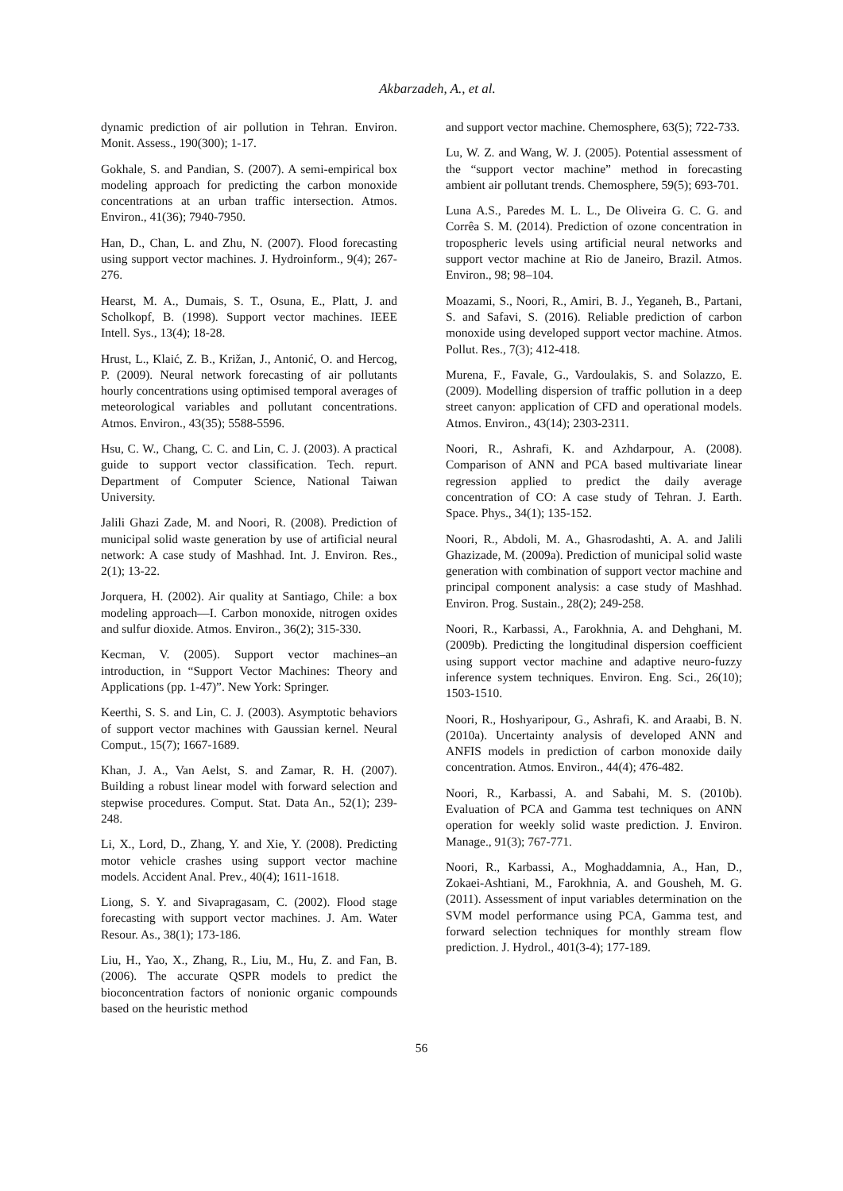Akbarzadeh, A., et al.
dynamic prediction of air pollution in Tehran. Environ. Monit. Assess., 190(300); 1-17.
Gokhale, S. and Pandian, S. (2007). A semi-empirical box modeling approach for predicting the carbon monoxide concentrations at an urban traffic intersection. Atmos. Environ., 41(36); 7940-7950.
Han, D., Chan, L. and Zhu, N. (2007). Flood forecasting using support vector machines. J. Hydroinform., 9(4); 267-276.
Hearst, M. A., Dumais, S. T., Osuna, E., Platt, J. and Scholkopf, B. (1998). Support vector machines. IEEE Intell. Sys., 13(4); 18-28.
Hrust, L., Klaić, Z. B., Križan, J., Antonić, O. and Hercog, P. (2009). Neural network forecasting of air pollutants hourly concentrations using optimised temporal averages of meteorological variables and pollutant concentrations. Atmos. Environ., 43(35); 5588-5596.
Hsu, C. W., Chang, C. C. and Lin, C. J. (2003). A practical guide to support vector classification. Tech. repurt. Department of Computer Science, National Taiwan University.
Jalili Ghazi Zade, M. and Noori, R. (2008). Prediction of municipal solid waste generation by use of artificial neural network: A case study of Mashhad. Int. J. Environ. Res., 2(1); 13-22.
Jorquera, H. (2002). Air quality at Santiago, Chile: a box modeling approach—I. Carbon monoxide, nitrogen oxides and sulfur dioxide. Atmos. Environ., 36(2); 315-330.
Kecman, V. (2005). Support vector machines–an introduction, in “Support Vector Machines: Theory and Applications (pp. 1-47)”. New York: Springer.
Keerthi, S. S. and Lin, C. J. (2003). Asymptotic behaviors of support vector machines with Gaussian kernel. Neural Comput., 15(7); 1667-1689.
Khan, J. A., Van Aelst, S. and Zamar, R. H. (2007). Building a robust linear model with forward selection and stepwise procedures. Comput. Stat. Data An., 52(1); 239-248.
Li, X., Lord, D., Zhang, Y. and Xie, Y. (2008). Predicting motor vehicle crashes using support vector machine models. Accident Anal. Prev., 40(4); 1611-1618.
Liong, S. Y. and Sivapragasam, C. (2002). Flood stage forecasting with support vector machines. J. Am. Water Resour. As., 38(1); 173-186.
Liu, H., Yao, X., Zhang, R., Liu, M., Hu, Z. and Fan, B. (2006). The accurate QSPR models to predict the bioconcentration factors of nonionic organic compounds based on the heuristic method
and support vector machine. Chemosphere, 63(5); 722-733.
Lu, W. Z. and Wang, W. J. (2005). Potential assessment of the “support vector machine” method in forecasting ambient air pollutant trends. Chemosphere, 59(5); 693-701.
Luna A.S., Paredes M. L. L., De Oliveira G. C. G. and Corrêa S. M. (2014). Prediction of ozone concentration in tropospheric levels using artificial neural networks and support vector machine at Rio de Janeiro, Brazil. Atmos. Environ., 98; 98–104.
Moazami, S., Noori, R., Amiri, B. J., Yeganeh, B., Partani, S. and Safavi, S. (2016). Reliable prediction of carbon monoxide using developed support vector machine. Atmos. Pollut. Res., 7(3); 412-418.
Murena, F., Favale, G., Vardoulakis, S. and Solazzo, E. (2009). Modelling dispersion of traffic pollution in a deep street canyon: application of CFD and operational models. Atmos. Environ., 43(14); 2303-2311.
Noori, R., Ashrafi, K. and Azhdarpour, A. (2008). Comparison of ANN and PCA based multivariate linear regression applied to predict the daily average concentration of CO: A case study of Tehran. J. Earth. Space. Phys., 34(1); 135-152.
Noori, R., Abdoli, M. A., Ghasrodashti, A. A. and Jalili Ghazizade, M. (2009a). Prediction of municipal solid waste generation with combination of support vector machine and principal component analysis: a case study of Mashhad. Environ. Prog. Sustain., 28(2); 249-258.
Noori, R., Karbassi, A., Farokhnia, A. and Dehghani, M. (2009b). Predicting the longitudinal dispersion coefficient using support vector machine and adaptive neuro-fuzzy inference system techniques. Environ. Eng. Sci., 26(10); 1503-1510.
Noori, R., Hoshyaripour, G., Ashrafi, K. and Araabi, B. N. (2010a). Uncertainty analysis of developed ANN and ANFIS models in prediction of carbon monoxide daily concentration. Atmos. Environ., 44(4); 476-482.
Noori, R., Karbassi, A. and Sabahi, M. S. (2010b). Evaluation of PCA and Gamma test techniques on ANN operation for weekly solid waste prediction. J. Environ. Manage., 91(3); 767-771.
Noori, R., Karbassi, A., Moghaddamnia, A., Han, D., Zokaei-Ashtiani, M., Farokhnia, A. and Gousheh, M. G. (2011). Assessment of input variables determination on the SVM model performance using PCA, Gamma test, and forward selection techniques for monthly stream flow prediction. J. Hydrol., 401(3-4); 177-189.
56